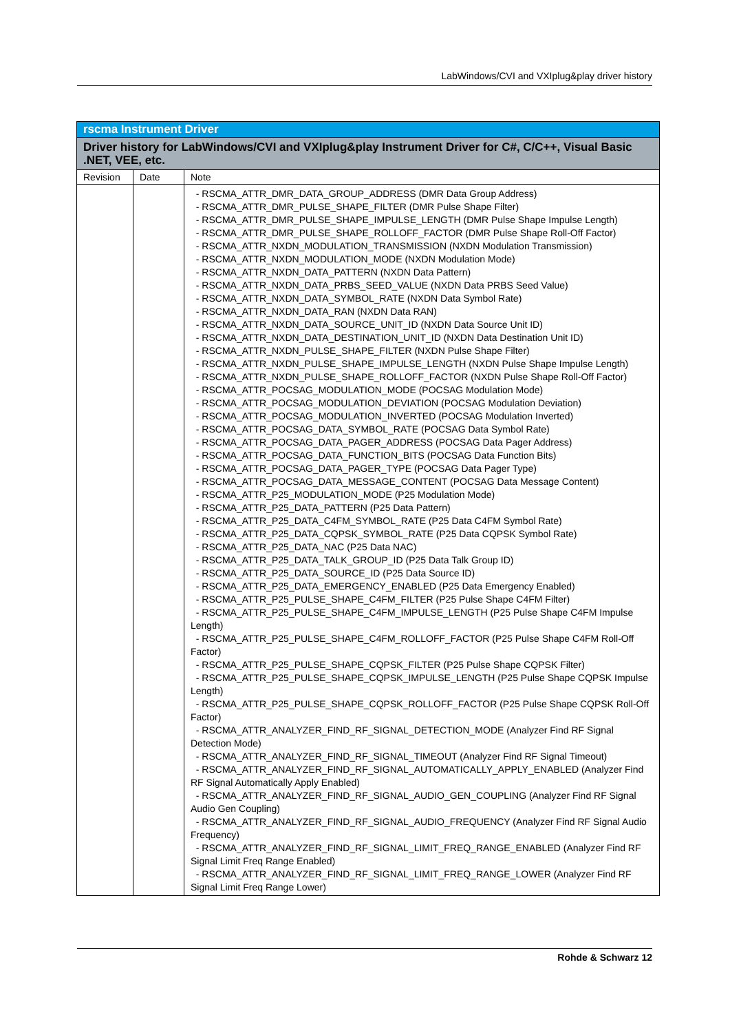LabWindows/CVI and VXIplug&play driver history
| rscma Instrument Driver | | |
| --- | --- | --- |
| Driver history for LabWindows/CVI and VXIplug&play Instrument Driver for C#, C/C++, Visual Basic .NET, VEE, etc. | | |
| Revision | Date | Note |
| | | - RSCMA_ATTR_DMR_DATA_GROUP_ADDRESS (DMR Data Group Address) - RSCMA_ATTR_DMR_PULSE_SHAPE_FILTER (DMR Pulse Shape Filter) - RSCMA_ATTR_DMR_PULSE_SHAPE_IMPULSE_LENGTH (DMR Pulse Shape Impulse Length) - RSCMA_ATTR_DMR_PULSE_SHAPE_ROLLOFF_FACTOR (DMR Pulse Shape Roll-Off Factor) - RSCMA_ATTR_NXDN_MODULATION_TRANSMISSION (NXDN Modulation Transmission) - RSCMA_ATTR_NXDN_MODULATION_MODE (NXDN Modulation Mode) - RSCMA_ATTR_NXDN_DATA_PATTERN (NXDN Data Pattern) - RSCMA_ATTR_NXDN_DATA_PRBS_SEED_VALUE (NXDN Data PRBS Seed Value) - RSCMA_ATTR_NXDN_DATA_SYMBOL_RATE (NXDN Data Symbol Rate) - RSCMA_ATTR_NXDN_DATA_RAN (NXDN Data RAN) - RSCMA_ATTR_NXDN_DATA_SOURCE_UNIT_ID (NXDN Data Source Unit ID) - RSCMA_ATTR_NXDN_DATA_DESTINATION_UNIT_ID (NXDN Data Destination Unit ID) - RSCMA_ATTR_NXDN_PULSE_SHAPE_FILTER (NXDN Pulse Shape Filter) - RSCMA_ATTR_NXDN_PULSE_SHAPE_IMPULSE_LENGTH (NXDN Pulse Shape Impulse Length) - RSCMA_ATTR_NXDN_PULSE_SHAPE_ROLLOFF_FACTOR (NXDN Pulse Shape Roll-Off Factor) - RSCMA_ATTR_POCSAG_MODULATION_MODE (POCSAG Modulation Mode) - RSCMA_ATTR_POCSAG_MODULATION_DEVIATION (POCSAG Modulation Deviation) - RSCMA_ATTR_POCSAG_MODULATION_INVERTED (POCSAG Modulation Inverted) - RSCMA_ATTR_POCSAG_DATA_SYMBOL_RATE (POCSAG Data Symbol Rate) - RSCMA_ATTR_POCSAG_DATA_PAGER_ADDRESS (POCSAG Data Pager Address) - RSCMA_ATTR_POCSAG_DATA_FUNCTION_BITS (POCSAG Data Function Bits) - RSCMA_ATTR_POCSAG_DATA_PAGER_TYPE (POCSAG Data Pager Type) - RSCMA_ATTR_POCSAG_DATA_MESSAGE_CONTENT (POCSAG Data Message Content) - RSCMA_ATTR_P25_MODULATION_MODE (P25 Modulation Mode) - RSCMA_ATTR_P25_DATA_PATTERN (P25 Data Pattern) - RSCMA_ATTR_P25_DATA_C4FM_SYMBOL_RATE (P25 Data C4FM Symbol Rate) - RSCMA_ATTR_P25_DATA_CQPSK_SYMBOL_RATE (P25 Data CQPSK Symbol Rate) - RSCMA_ATTR_P25_DATA_NAC (P25 Data NAC) - RSCMA_ATTR_P25_DATA_TALK_GROUP_ID (P25 Data Talk Group ID) - RSCMA_ATTR_P25_DATA_SOURCE_ID (P25 Data Source ID) - RSCMA_ATTR_P25_DATA_EMERGENCY_ENABLED (P25 Data Emergency Enabled) - RSCMA_ATTR_P25_PULSE_SHAPE_C4FM_FILTER (P25 Pulse Shape C4FM Filter) - RSCMA_ATTR_P25_PULSE_SHAPE_C4FM_IMPULSE_LENGTH (P25 Pulse Shape C4FM Impulse Length) - RSCMA_ATTR_P25_PULSE_SHAPE_C4FM_ROLLOFF_FACTOR (P25 Pulse Shape C4FM Roll-Off Factor) - RSCMA_ATTR_P25_PULSE_SHAPE_CQPSK_FILTER (P25 Pulse Shape CQPSK Filter) - RSCMA_ATTR_P25_PULSE_SHAPE_CQPSK_IMPULSE_LENGTH (P25 Pulse Shape CQPSK Impulse Length) - RSCMA_ATTR_P25_PULSE_SHAPE_CQPSK_ROLLOFF_FACTOR (P25 Pulse Shape CQPSK Roll-Off Factor) - RSCMA_ATTR_ANALYZER_FIND_RF_SIGNAL_DETECTION_MODE (Analyzer Find RF Signal Detection Mode) - RSCMA_ATTR_ANALYZER_FIND_RF_SIGNAL_TIMEOUT (Analyzer Find RF Signal Timeout) - RSCMA_ATTR_ANALYZER_FIND_RF_SIGNAL_AUTOMATICALLY_APPLY_ENABLED (Analyzer Find RF Signal Automatically Apply Enabled) - RSCMA_ATTR_ANALYZER_FIND_RF_SIGNAL_AUDIO_GEN_COUPLING (Analyzer Find RF Signal Audio Gen Coupling) - RSCMA_ATTR_ANALYZER_FIND_RF_SIGNAL_AUDIO_FREQUENCY (Analyzer Find RF Signal Audio Frequency) - RSCMA_ATTR_ANALYZER_FIND_RF_SIGNAL_LIMIT_FREQ_RANGE_ENABLED (Analyzer Find RF Signal Limit Freq Range Enabled) - RSCMA_ATTR_ANALYZER_FIND_RF_SIGNAL_LIMIT_FREQ_RANGE_LOWER (Analyzer Find RF Signal Limit Freq Range Lower) |
Rohde & Schwarz 12